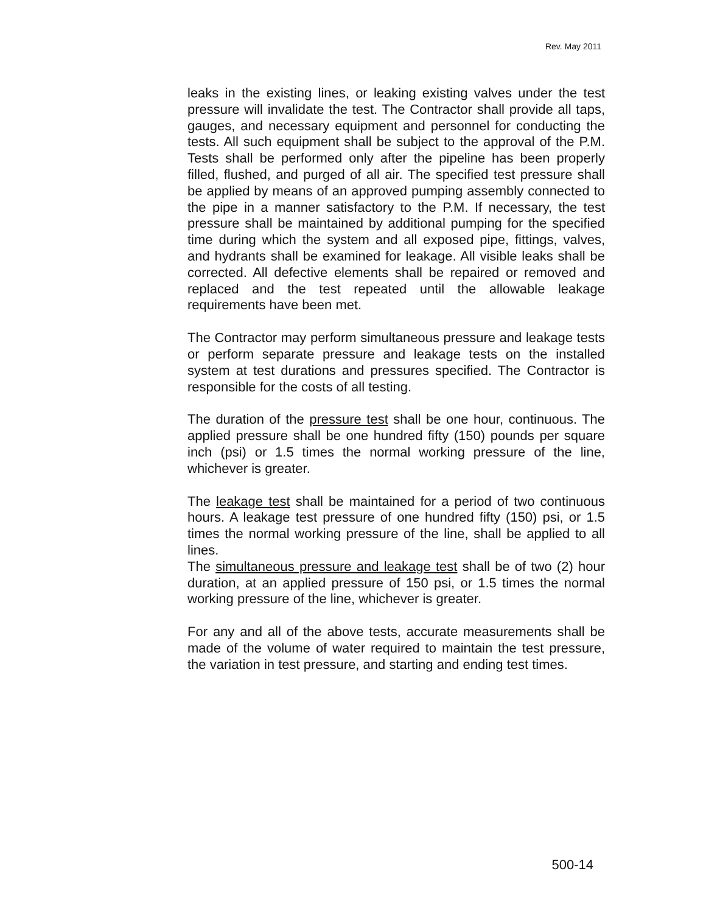Rev. May 2011
leaks in the existing lines, or leaking existing valves under the test pressure will invalidate the test. The Contractor shall provide all taps, gauges, and necessary equipment and personnel for conducting the tests. All such equipment shall be subject to the approval of the P.M. Tests shall be performed only after the pipeline has been properly filled, flushed, and purged of all air. The specified test pressure shall be applied by means of an approved pumping assembly connected to the pipe in a manner satisfactory to the P.M. If necessary, the test pressure shall be maintained by additional pumping for the specified time during which the system and all exposed pipe, fittings, valves, and hydrants shall be examined for leakage. All visible leaks shall be corrected. All defective elements shall be repaired or removed and replaced and the test repeated until the allowable leakage requirements have been met.
The Contractor may perform simultaneous pressure and leakage tests or perform separate pressure and leakage tests on the installed system at test durations and pressures specified. The Contractor is responsible for the costs of all testing.
The duration of the pressure test shall be one hour, continuous. The applied pressure shall be one hundred fifty (150) pounds per square inch (psi) or 1.5 times the normal working pressure of the line, whichever is greater.
The leakage test shall be maintained for a period of two continuous hours. A leakage test pressure of one hundred fifty (150) psi, or 1.5 times the normal working pressure of the line, shall be applied to all lines.
The simultaneous pressure and leakage test shall be of two (2) hour duration, at an applied pressure of 150 psi, or 1.5 times the normal working pressure of the line, whichever is greater.
For any and all of the above tests, accurate measurements shall be made of the volume of water required to maintain the test pressure, the variation in test pressure, and starting and ending test times.
500-14